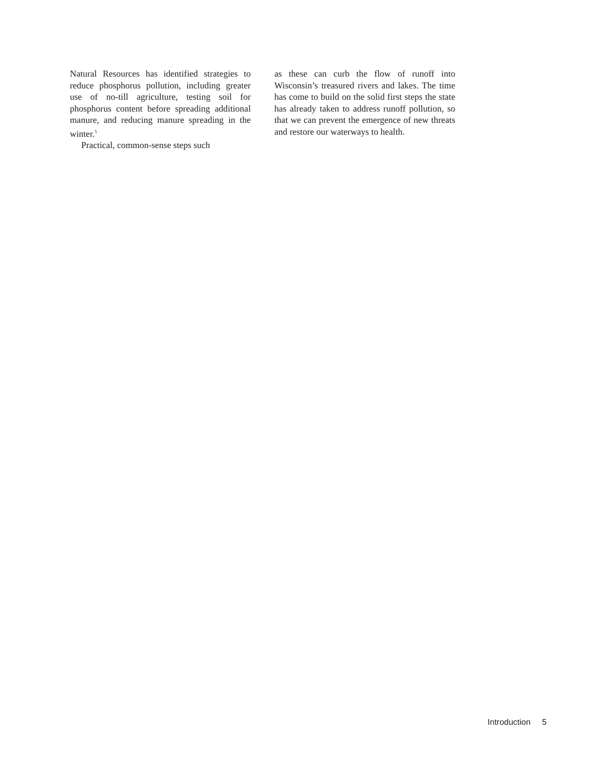Natural Resources has identified strategies to reduce phosphorus pollution, including greater use of no-till agriculture, testing soil for phosphorus content before spreading additional manure, and reducing manure spreading in the winter.<sup>5</sup>
Practical, common-sense steps such
as these can curb the flow of runoff into Wisconsin’s treasured rivers and lakes. The time has come to build on the solid first steps the state has already taken to address runoff pollution, so that we can prevent the emergence of new threats and restore our waterways to health.
Introduction 5